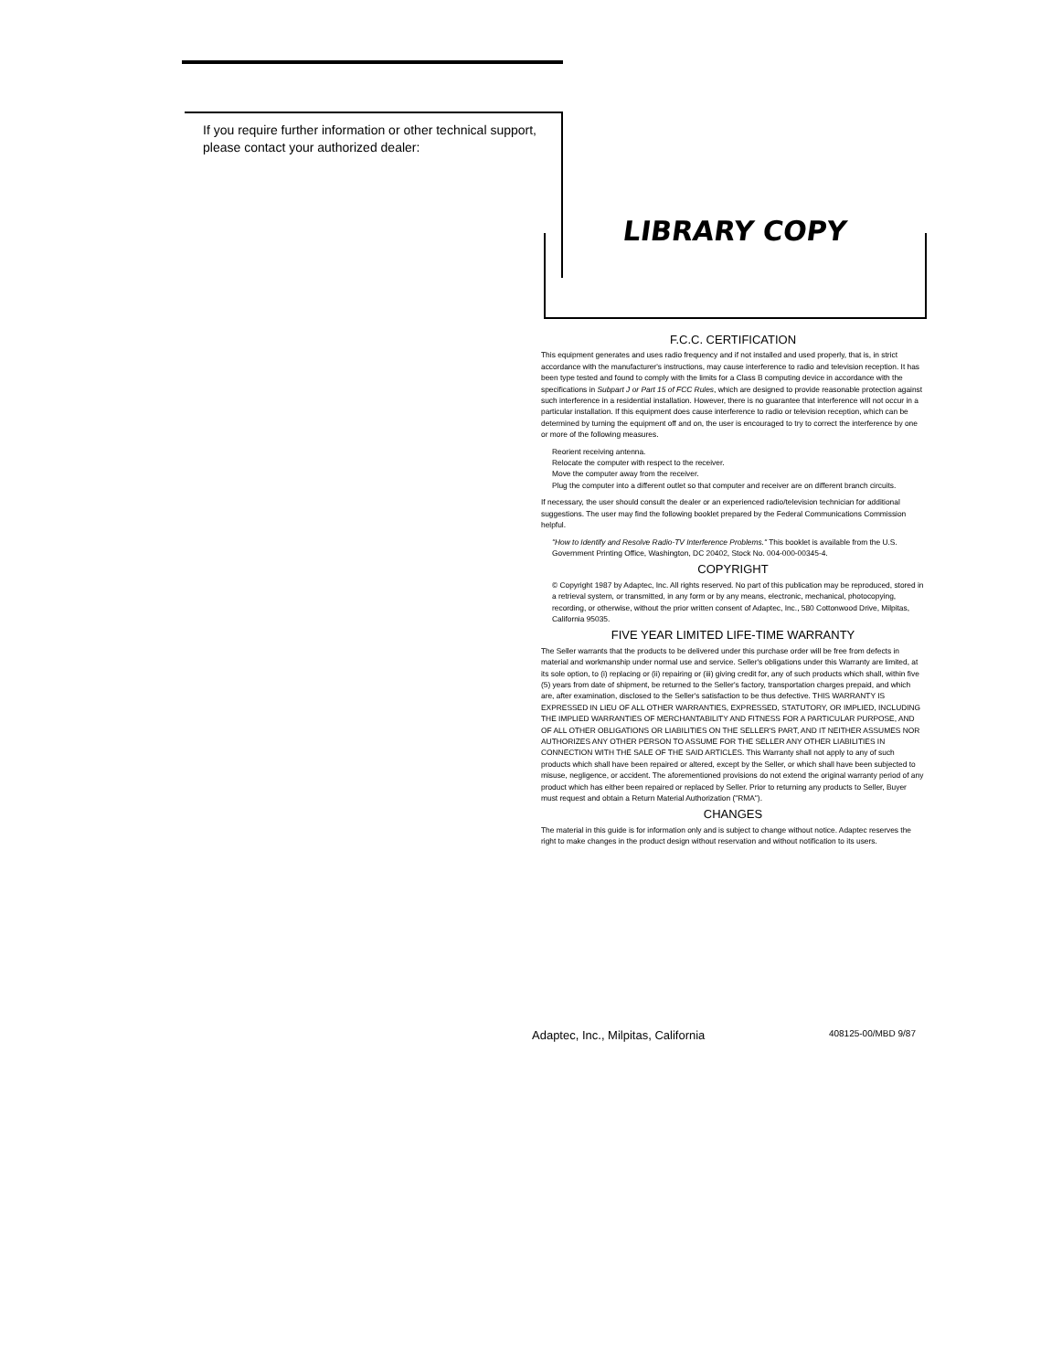If you require further information or other technical support, please contact your authorized dealer:
LIBRARY COPY
F.C.C. CERTIFICATION
This equipment generates and uses radio frequency and if not installed and used properly, that is, in strict accordance with the manufacturer's instructions, may cause interference to radio and television reception. It has been type tested and found to comply with the limits for a Class B computing device in accordance with the specifications in Subpart J or Part 15 of FCC Rules, which are designed to provide reasonable protection against such interference in a residential installation. However, there is no guarantee that interference will not occur in a particular installation. If this equipment does cause interference to radio or television reception, which can be determined by turning the equipment off and on, the user is encouraged to try to correct the interference by one or more of the following measures.
Reorient receiving antenna.
Relocate the computer with respect to the receiver.
Move the computer away from the receiver.
Plug the computer into a different outlet so that computer and receiver are on different branch circuits.
If necessary, the user should consult the dealer or an experienced radio/television technician for additional suggestions. The user may find the following booklet prepared by the Federal Communications Commission helpful.
"How to Identify and Resolve Radio-TV Interference Problems." This booklet is available from the U.S. Government Printing Office, Washington, DC 20402, Stock No. 004-000-00345-4.
COPYRIGHT
© Copyright 1987 by Adaptec, Inc. All rights reserved. No part of this publication may be reproduced, stored in a retrieval system, or transmitted, in any form or by any means, electronic, mechanical, photocopying, recording, or otherwise, without the prior written consent of Adaptec, Inc., 580 Cottonwood Drive, Milpitas, California 95035.
FIVE YEAR LIMITED LIFE-TIME WARRANTY
The Seller warrants that the products to be delivered under this purchase order will be free from defects in material and workmanship under normal use and service. Seller's obligations under this Warranty are limited, at its sole option, to (i) replacing or (ii) repairing or (iii) giving credit for, any of such products which shall, within five (5) years from date of shipment, be returned to the Seller's factory, transportation charges prepaid, and which are, after examination, disclosed to the Seller's satisfaction to be thus defective. THIS WARRANTY IS EXPRESSED IN LIEU OF ALL OTHER WARRANTIES, EXPRESSED, STATUTORY, OR IMPLIED, INCLUDING THE IMPLIED WARRANTIES OF MERCHANTABILITY AND FITNESS FOR A PARTICULAR PURPOSE, AND OF ALL OTHER OBLIGATIONS OR LIABILITIES ON THE SELLER'S PART, AND IT NEITHER ASSUMES NOR AUTHORIZES ANY OTHER PERSON TO ASSUME FOR THE SELLER ANY OTHER LIABILITIES IN CONNECTION WITH THE SALE OF THE SAID ARTICLES. This Warranty shall not apply to any of such products which shall have been repaired or altered, except by the Seller, or which shall have been subjected to misuse, negligence, or accident. The aforementioned provisions do not extend the original warranty period of any product which has either been repaired or replaced by Seller. Prior to returning any products to Seller, Buyer must request and obtain a Return Material Authorization ("RMA").
CHANGES
The material in this guide is for information only and is subject to change without notice. Adaptec reserves the right to make changes in the product design without reservation and without notification to its users.
Adaptec, Inc., Milpitas, California 408125-00/MBD 9/87